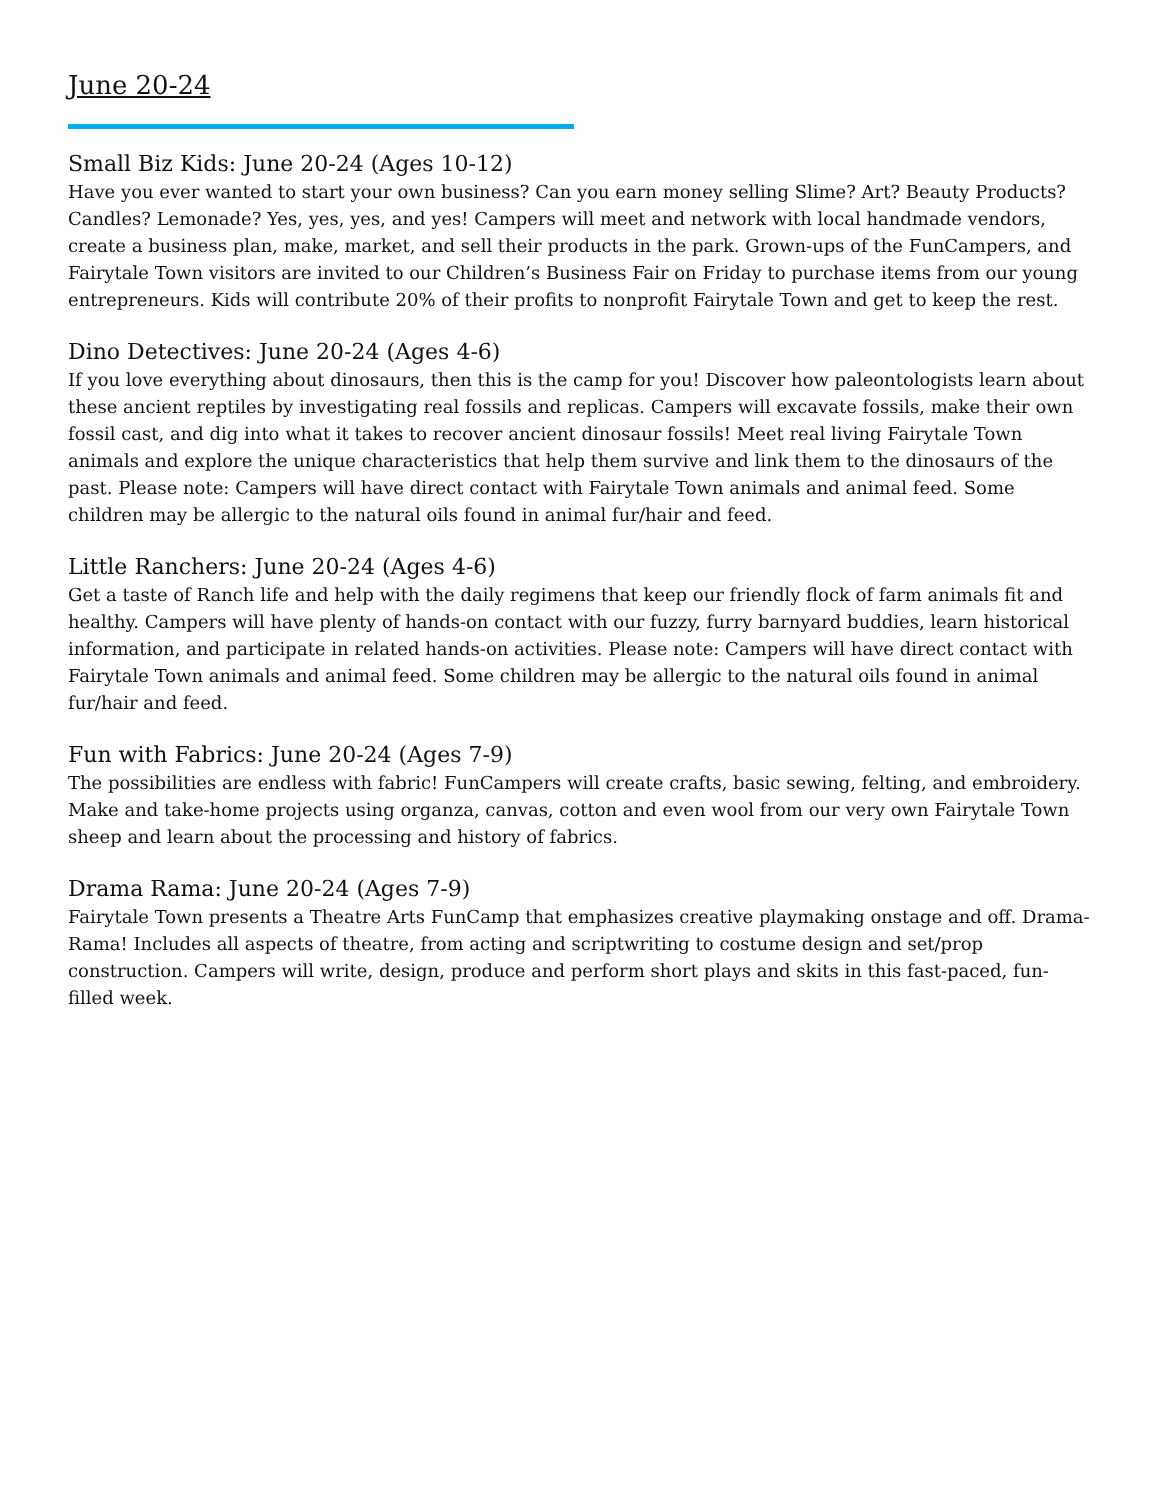June 20-24
Small Biz Kids: June 20-24 (Ages 10-12)
Have you ever wanted to start your own business? Can you earn money selling Slime? Art? Beauty Products? Candles? Lemonade? Yes, yes, yes, and yes! Campers will meet and network with local handmade vendors, create a business plan, make, market, and sell their products in the park. Grown-ups of the FunCampers, and Fairytale Town visitors are invited to our Children’s Business Fair on Friday to purchase items from our young entrepreneurs. Kids will contribute 20% of their profits to nonprofit Fairytale Town and get to keep the rest.
Dino Detectives: June 20-24 (Ages 4-6)
If you love everything about dinosaurs, then this is the camp for you! Discover how paleontologists learn about these ancient reptiles by investigating real fossils and replicas. Campers will excavate fossils, make their own fossil cast, and dig into what it takes to recover ancient dinosaur fossils! Meet real living Fairytale Town animals and explore the unique characteristics that help them survive and link them to the dinosaurs of the past. Please note: Campers will have direct contact with Fairytale Town animals and animal feed. Some children may be allergic to the natural oils found in animal fur/hair and feed.
Little Ranchers: June 20-24 (Ages 4-6)
Get a taste of Ranch life and help with the daily regimens that keep our friendly flock of farm animals fit and healthy. Campers will have plenty of hands-on contact with our fuzzy, furry barnyard buddies, learn historical information, and participate in related hands-on activities. Please note: Campers will have direct contact with Fairytale Town animals and animal feed. Some children may be allergic to the natural oils found in animal fur/hair and feed.
Fun with Fabrics: June 20-24 (Ages 7-9)
The possibilities are endless with fabric! FunCampers will create crafts, basic sewing, felting, and embroidery. Make and take-home projects using organza, canvas, cotton and even wool from our very own Fairytale Town sheep and learn about the processing and history of fabrics.
Drama Rama: June 20-24 (Ages 7-9)
Fairytale Town presents a Theatre Arts FunCamp that emphasizes creative playmaking onstage and off. Drama-Rama! Includes all aspects of theatre, from acting and scriptwriting to costume design and set/prop construction. Campers will write, design, produce and perform short plays and skits in this fast-paced, fun-filled week.